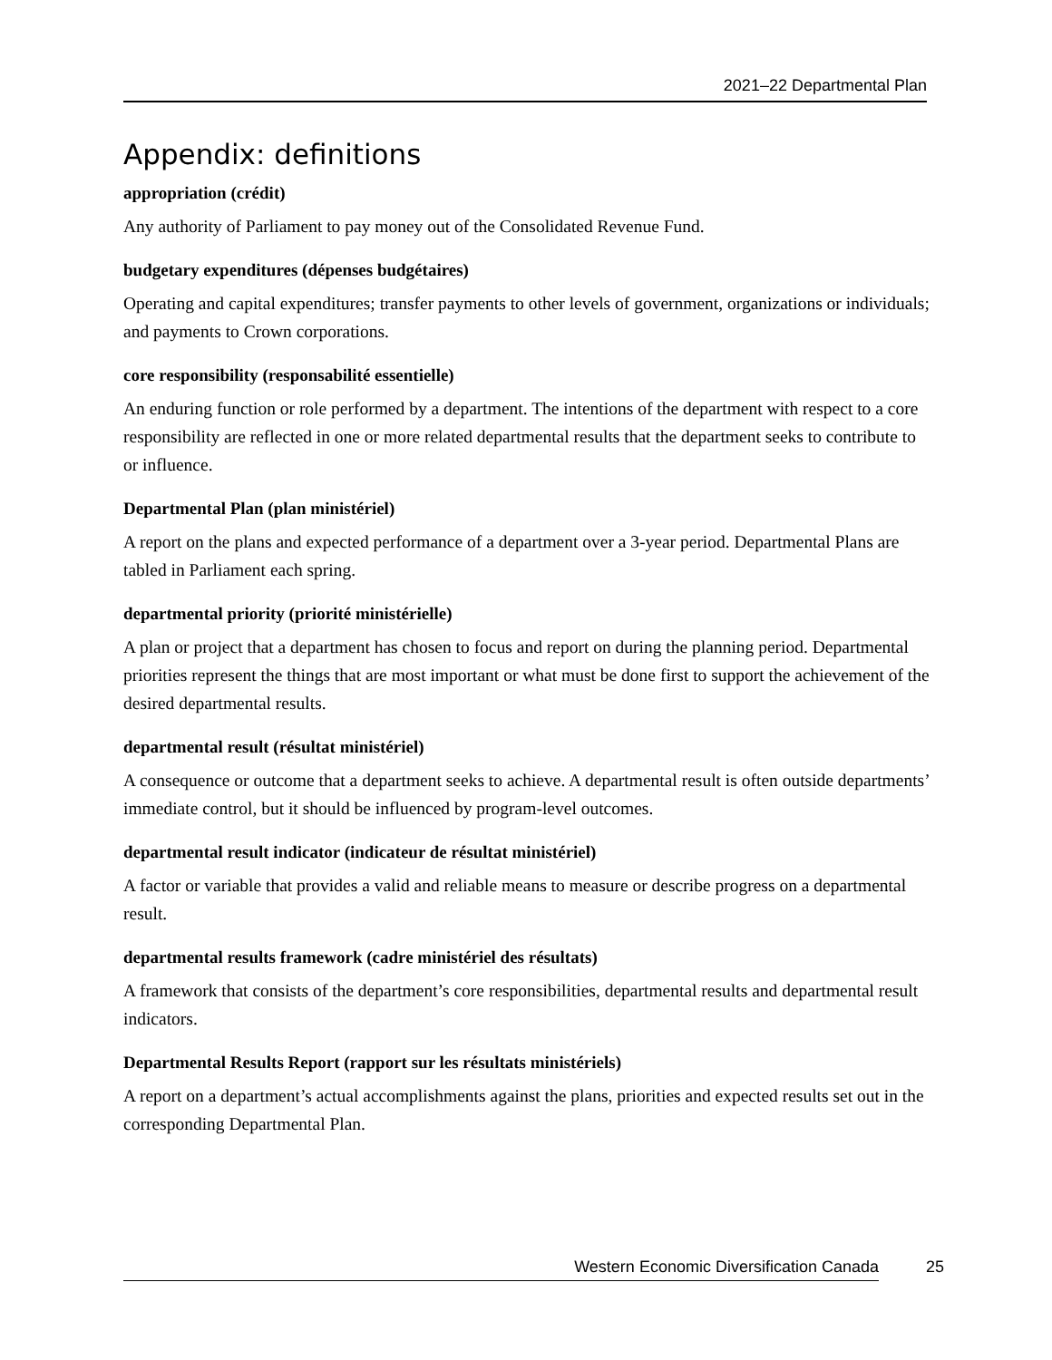2021–22 Departmental Plan
Appendix: definitions
appropriation (crédit)
Any authority of Parliament to pay money out of the Consolidated Revenue Fund.
budgetary expenditures (dépenses budgétaires)
Operating and capital expenditures; transfer payments to other levels of government, organizations or individuals; and payments to Crown corporations.
core responsibility (responsabilité essentielle)
An enduring function or role performed by a department. The intentions of the department with respect to a core responsibility are reflected in one or more related departmental results that the department seeks to contribute to or influence.
Departmental Plan (plan ministériel)
A report on the plans and expected performance of a department over a 3-year period. Departmental Plans are tabled in Parliament each spring.
departmental priority (priorité ministérielle)
A plan or project that a department has chosen to focus and report on during the planning period. Departmental priorities represent the things that are most important or what must be done first to support the achievement of the desired departmental results.
departmental result (résultat ministériel)
A consequence or outcome that a department seeks to achieve. A departmental result is often outside departments’ immediate control, but it should be influenced by program-level outcomes.
departmental result indicator (indicateur de résultat ministériel)
A factor or variable that provides a valid and reliable means to measure or describe progress on a departmental result.
departmental results framework (cadre ministériel des résultats)
A framework that consists of the department’s core responsibilities, departmental results and departmental result indicators.
Departmental Results Report (rapport sur les résultats ministériels)
A report on a department’s actual accomplishments against the plans, priorities and expected results set out in the corresponding Departmental Plan.
Western Economic Diversification Canada 25